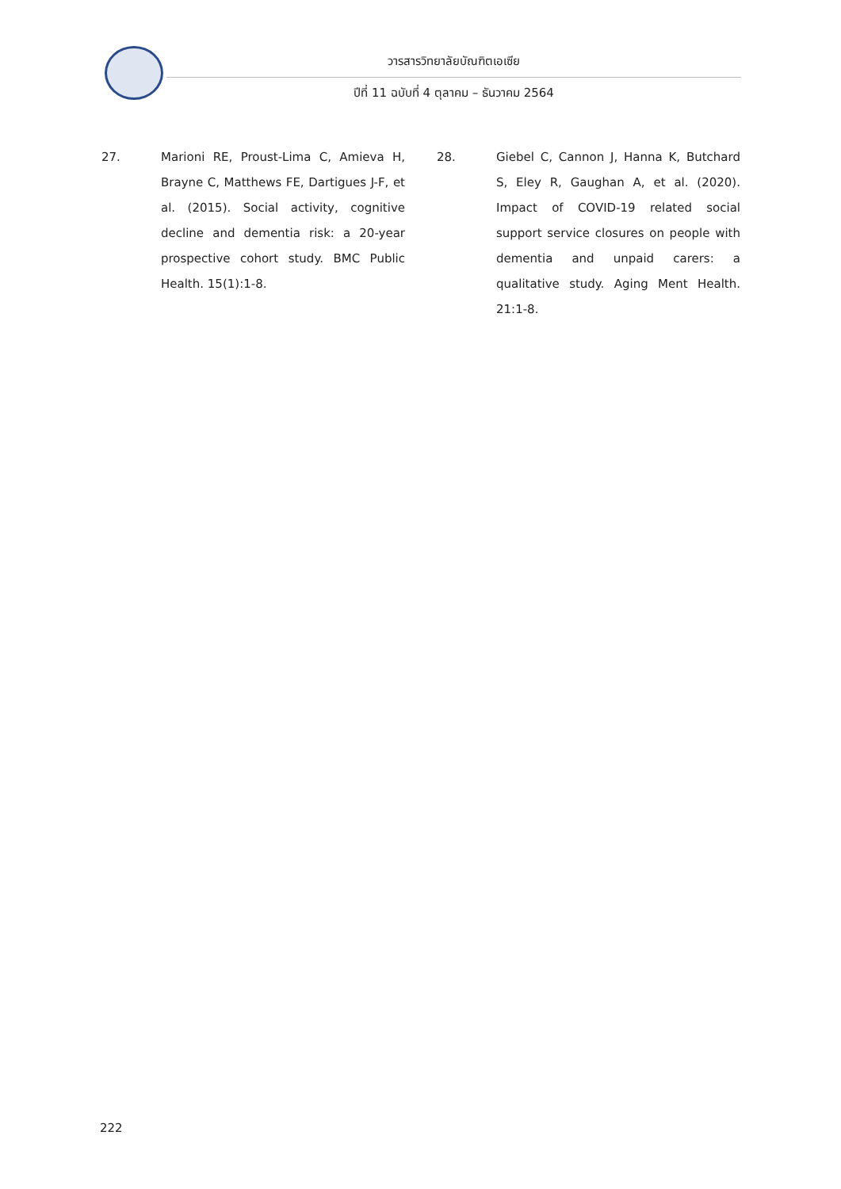วารสารวิทยาลัยบัณฑิตเอเซีย
ปีที่ 11 ฉบับที่ 4 ตุลาคม – ธันวาคม 2564
27. Marioni RE, Proust-Lima C, Amieva H, Brayne C, Matthews FE, Dartigues J-F, et al. (2015). Social activity, cognitive decline and dementia risk: a 20-year prospective cohort study. BMC Public Health. 15(1):1-8.
28. Giebel C, Cannon J, Hanna K, Butchard S, Eley R, Gaughan A, et al. (2020). Impact of COVID-19 related social support service closures on people with dementia and unpaid carers: a qualitative study. Aging Ment Health. 21:1-8.
222